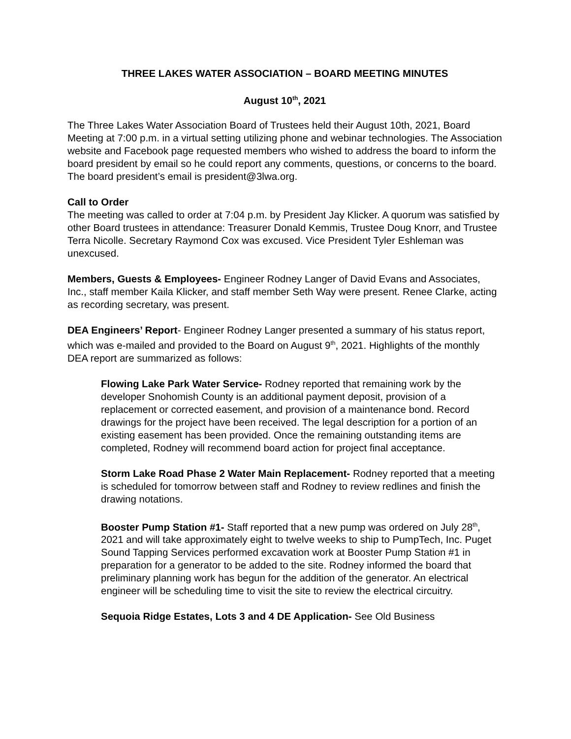THREE LAKES WATER ASSOCIATION – BOARD MEETING MINUTES
August 10<sup>th</sup>, 2021
The Three Lakes Water Association Board of Trustees held their August 10th, 2021, Board Meeting at 7:00 p.m. in a virtual setting utilizing phone and webinar technologies. The Association website and Facebook page requested members who wished to address the board to inform the board president by email so he could report any comments, questions, or concerns to the board. The board president’s email is president@3lwa.org.
Call to Order
The meeting was called to order at 7:04 p.m. by President Jay Klicker. A quorum was satisfied by other Board trustees in attendance: Treasurer Donald Kemmis, Trustee Doug Knorr, and Trustee Terra Nicolle. Secretary Raymond Cox was excused. Vice President Tyler Eshleman was unexcused.
Members, Guests & Employees- Engineer Rodney Langer of David Evans and Associates, Inc., staff member Kaila Klicker, and staff member Seth Way were present. Renee Clarke, acting as recording secretary, was present.
DEA Engineers’ Report- Engineer Rodney Langer presented a summary of his status report, which was e-mailed and provided to the Board on August 9<sup>th</sup>, 2021. Highlights of the monthly DEA report are summarized as follows:
Flowing Lake Park Water Service- Rodney reported that remaining work by the developer Snohomish County is an additional payment deposit, provision of a replacement or corrected easement, and provision of a maintenance bond. Record drawings for the project have been received. The legal description for a portion of an existing easement has been provided. Once the remaining outstanding items are completed, Rodney will recommend board action for project final acceptance.
Storm Lake Road Phase 2 Water Main Replacement- Rodney reported that a meeting is scheduled for tomorrow between staff and Rodney to review redlines and finish the drawing notations.
Booster Pump Station #1- Staff reported that a new pump was ordered on July 28<sup>th</sup>, 2021 and will take approximately eight to twelve weeks to ship to PumpTech, Inc. Puget Sound Tapping Services performed excavation work at Booster Pump Station #1 in preparation for a generator to be added to the site. Rodney informed the board that preliminary planning work has begun for the addition of the generator. An electrical engineer will be scheduling time to visit the site to review the electrical circuitry.
Sequoia Ridge Estates, Lots 3 and 4 DE Application- See Old Business